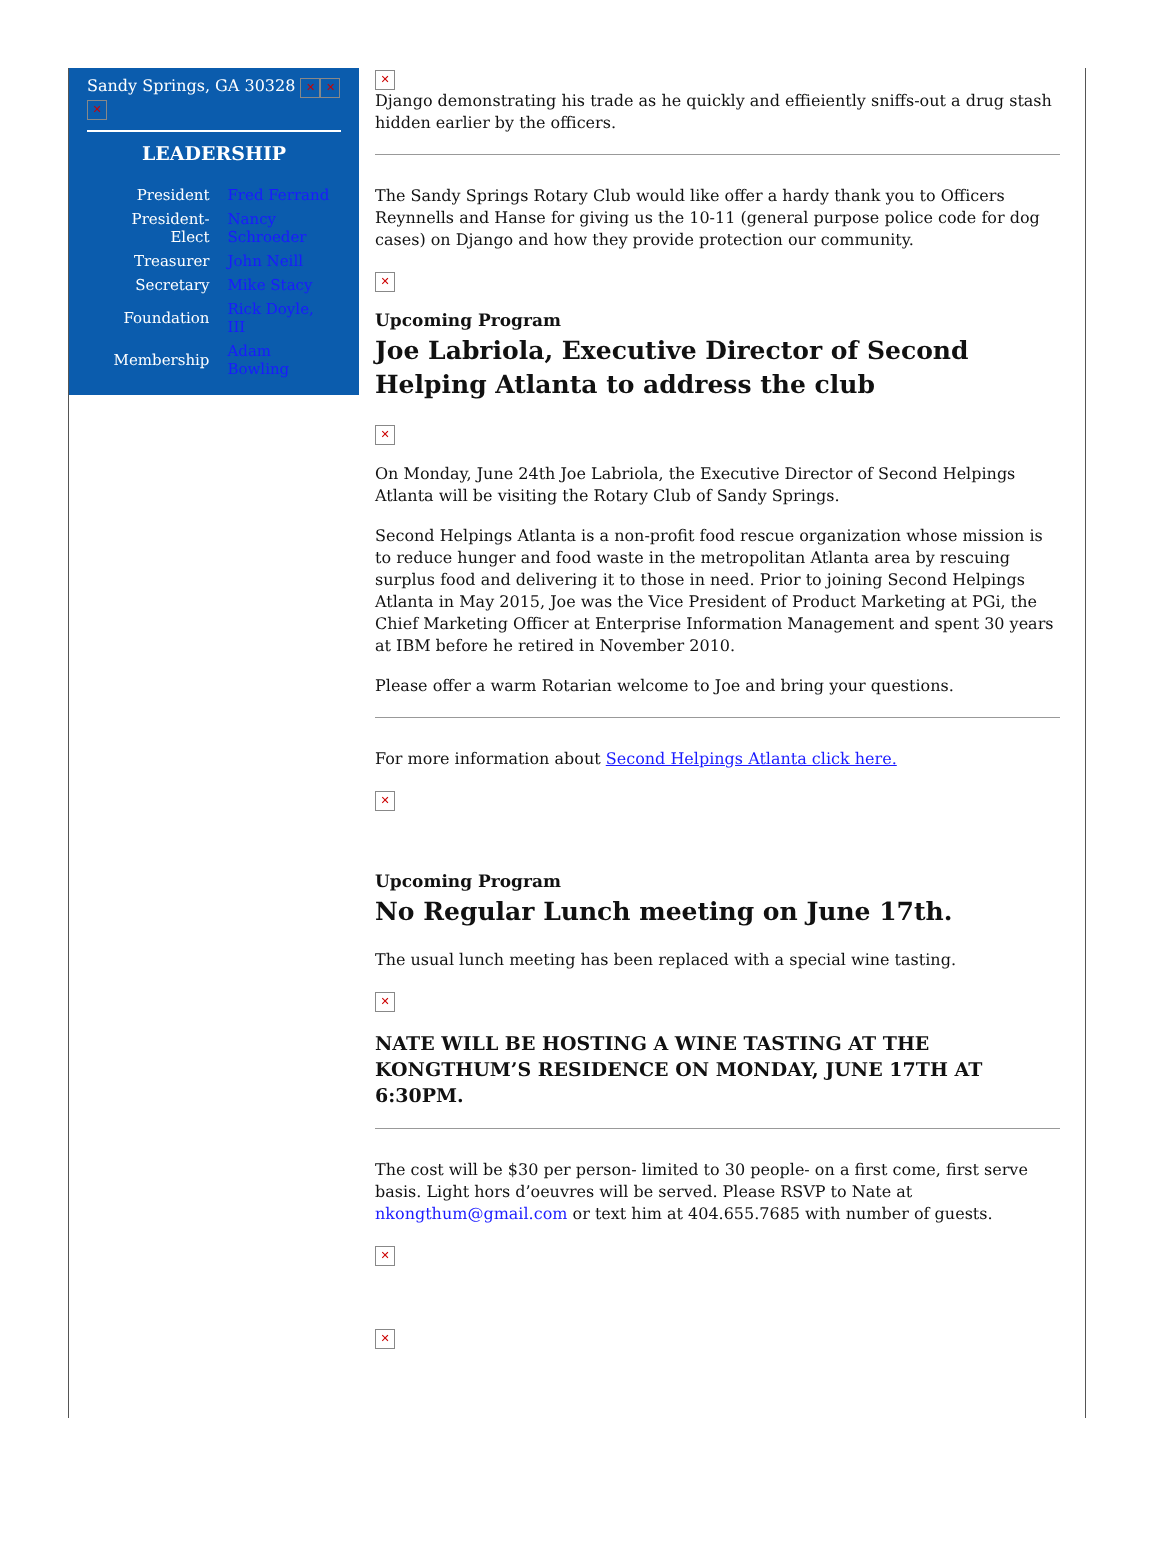Sandy Springs, GA 30328 ✕ ✕
✕
LEADERSHIP
| President | Fred Ferrand |
| President-Elect | Nancy Schroeder |
| Treasurer | John Neill |
| Secretary | Mike Stacy |
| Foundation | Rick Doyle, III |
| Membership | Adam Bowling |
✕
Django demonstrating his trade as he quickly and effieiently sniffs-out a drug stash hidden earlier by the officers.
The Sandy Springs Rotary Club would like offer a hardy thank you to Officers Reynnells and Hanse for giving us the 10-11 (general purpose police code for dog cases) on Django and how they provide protection our community.
✕
Upcoming Program
Joe Labriola, Executive Director of Second Helping Atlanta to address the club
✕
On Monday, June 24th Joe Labriola, the Executive Director of Second Helpings Atlanta will be visiting the Rotary Club of Sandy Springs.
Second Helpings Atlanta is a non-profit food rescue organization whose mission is to reduce hunger and food waste in the metropolitan Atlanta area by rescuing surplus food and delivering it to those in need. Prior to joining Second Helpings Atlanta in May 2015, Joe was the Vice President of Product Marketing at PGi, the Chief Marketing Officer at Enterprise Information Management and spent 30 years at IBM before he retired in November 2010.
Please offer a warm Rotarian welcome to Joe and bring your questions.
For more information about Second Helpings Atlanta click here.
✕
Upcoming Program
No Regular Lunch meeting on June 17th.
The usual lunch meeting has been replaced with a special wine tasting.
✕
NATE WILL BE HOSTING A WINE TASTING AT THE KONGTHUM’S RESIDENCE ON MONDAY, JUNE 17TH AT 6:30PM.
The cost will be $30 per person- limited to 30 people- on a first come, first serve basis. Light hors d’oeuvres will be served. Please RSVP to Nate at nkongthum@gmail.com or text him at 404.655.7685 with number of guests.
✕
✕